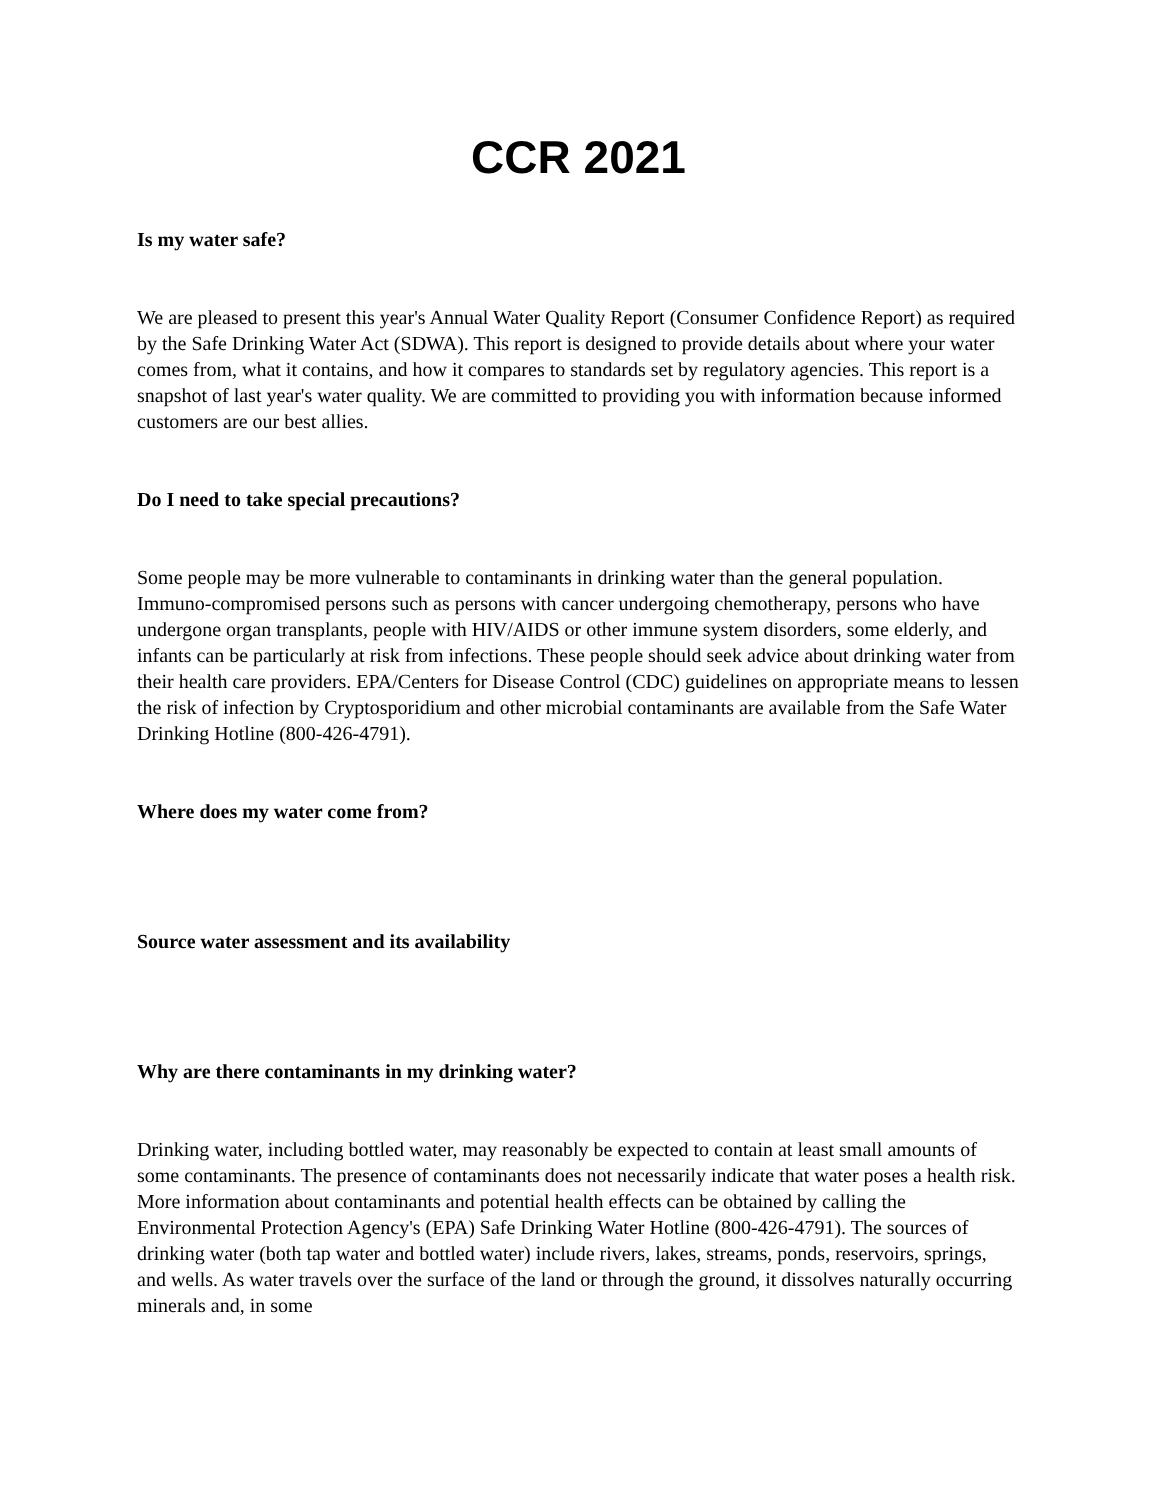CCR 2021
Is my water safe?
We are pleased to present this year's Annual Water Quality Report (Consumer Confidence Report) as required by the Safe Drinking Water Act (SDWA). This report is designed to provide details about where your water comes from, what it contains, and how it compares to standards set by regulatory agencies. This report is a snapshot of last year's water quality. We are committed to providing you with information because informed customers are our best allies.
Do I need to take special precautions?
Some people may be more vulnerable to contaminants in drinking water than the general population. Immuno-compromised persons such as persons with cancer undergoing chemotherapy, persons who have undergone organ transplants, people with HIV/AIDS or other immune system disorders, some elderly, and infants can be particularly at risk from infections. These people should seek advice about drinking water from their health care providers. EPA/Centers for Disease Control (CDC) guidelines on appropriate means to lessen the risk of infection by Cryptosporidium and other microbial contaminants are available from the Safe Water Drinking Hotline (800-426-4791).
Where does my water come from?
Source water assessment and its availability
Why are there contaminants in my drinking water?
Drinking water, including bottled water, may reasonably be expected to contain at least small amounts of some contaminants. The presence of contaminants does not necessarily indicate that water poses a health risk. More information about contaminants and potential health effects can be obtained by calling the Environmental Protection Agency's (EPA) Safe Drinking Water Hotline (800-426-4791). The sources of drinking water (both tap water and bottled water) include rivers, lakes, streams, ponds, reservoirs, springs, and wells. As water travels over the surface of the land or through the ground, it dissolves naturally occurring minerals and, in some